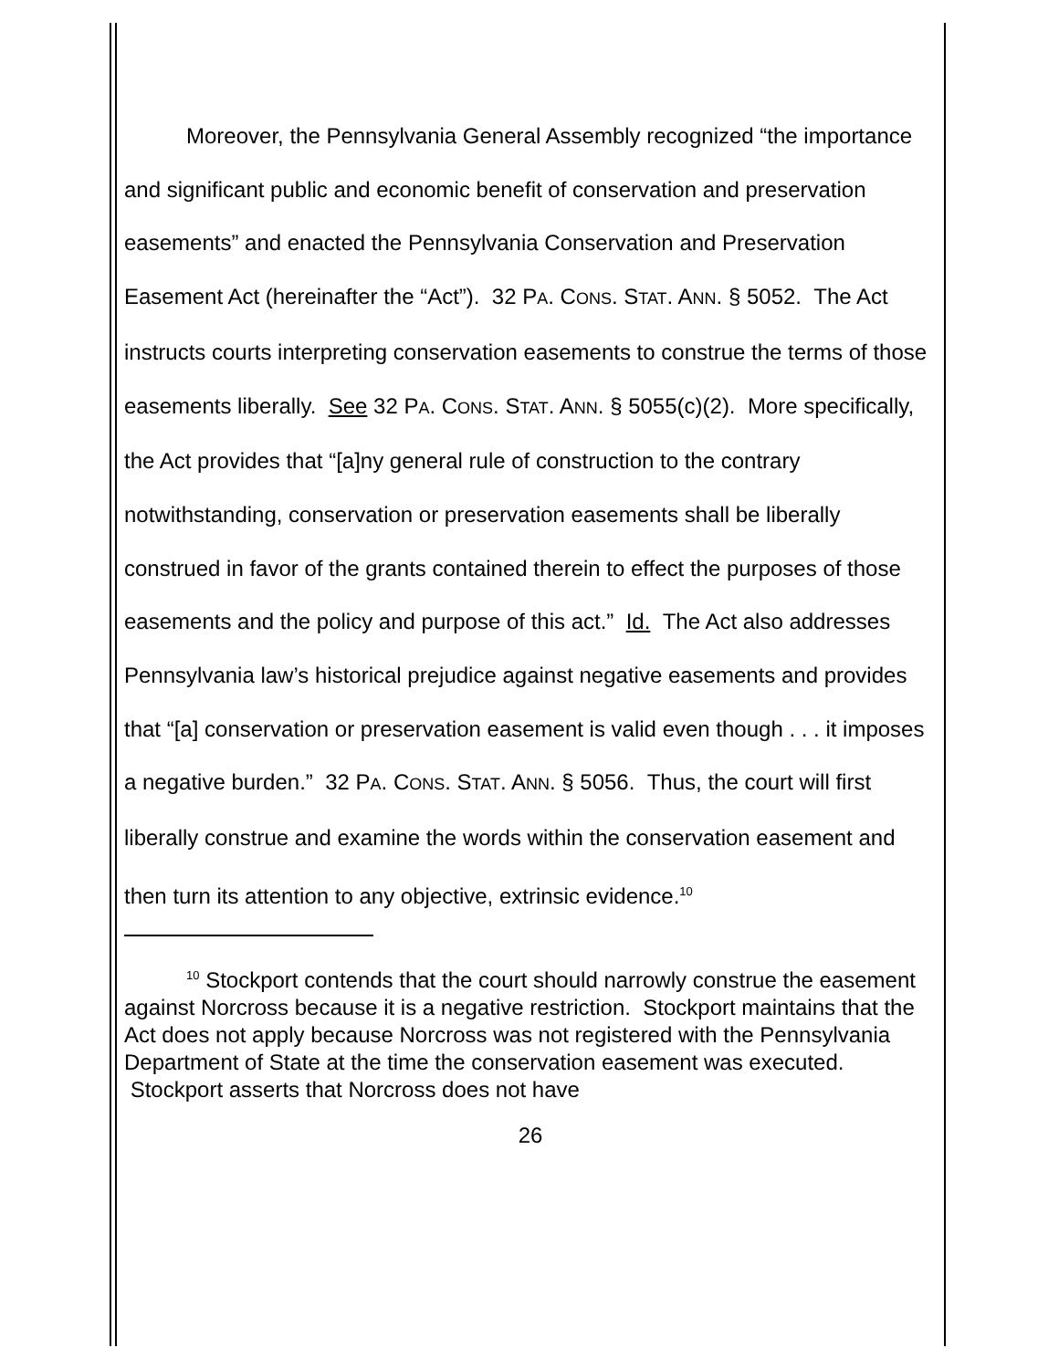Moreover, the Pennsylvania General Assembly recognized “the importance and significant public and economic benefit of conservation and preservation easements” and enacted the Pennsylvania Conservation and Preservation Easement Act (hereinafter the “Act”). 32 PA. CONS. STAT. ANN. § 5052. The Act instructs courts interpreting conservation easements to construe the terms of those easements liberally. See 32 PA. CONS. STAT. ANN. § 5055(c)(2). More specifically, the Act provides that “[a]ny general rule of construction to the contrary notwithstanding, conservation or preservation easements shall be liberally construed in favor of the grants contained therein to effect the purposes of those easements and the policy and purpose of this act.” Id. The Act also addresses Pennsylvania law’s historical prejudice against negative easements and provides that “[a] conservation or preservation easement is valid even though . . . it imposes a negative burden.” 32 PA. CONS. STAT. ANN. § 5056. Thus, the court will first liberally construe and examine the words within the conservation easement and then turn its attention to any objective, extrinsic evidence.<sup>10</sup>
<sup>10</sup> Stockport contends that the court should narrowly construe the easement against Norcross because it is a negative restriction. Stockport maintains that the Act does not apply because Norcross was not registered with the Pennsylvania Department of State at the time the conservation easement was executed. Stockport asserts that Norcross does not have
26